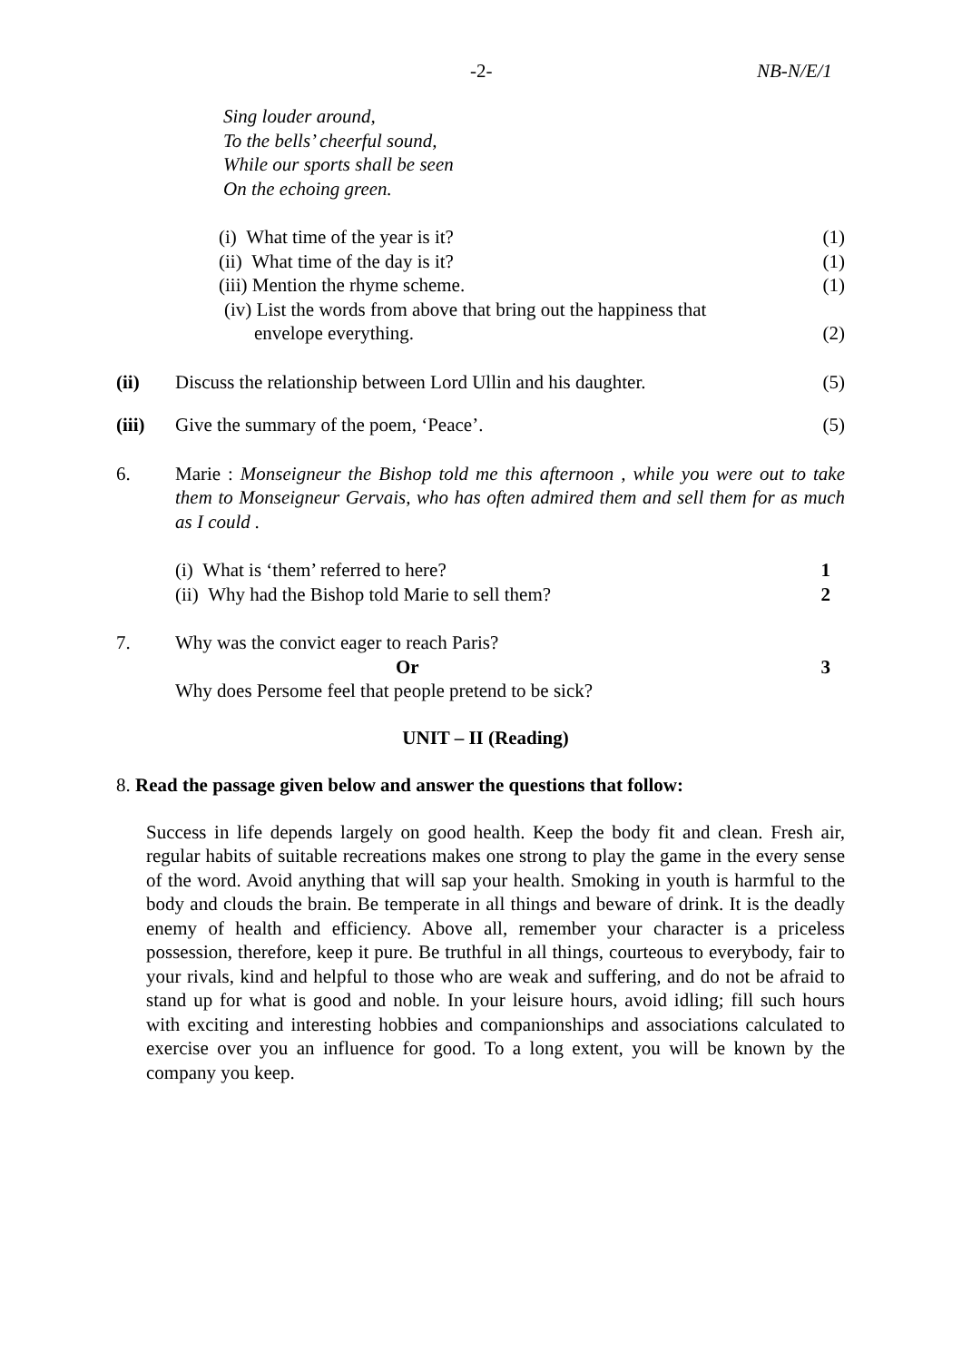-2- NB-N/E/1
Sing louder around,
To the bells’ cheerful sound,
While our sports shall be seen
On the echoing green.
(i) What time of the year is it? (1)
(ii) What time of the day is it? (1)
(iii) Mention the rhyme scheme. (1)
(iv) List the words from above that bring out the happiness that
envelope everything. (2)
(ii) Discuss the relationship between Lord Ullin and his daughter. (5)
(iii) Give the summary of the poem, ‘Peace’. (5)
6. Marie : Monseigneur the Bishop told me this afternoon , while you were out to take them to Monseigneur Gervais, who has often admired them and sell them for as much as I could .
(i) What is ‘them’ referred to here? 1
(ii) Why had the Bishop told Marie to sell them? 2
7. Why was the convict eager to reach Paris?
Or 3
Why does Persome feel that people pretend to be sick?
UNIT – II (Reading)
8. Read the passage given below and answer the questions that follow:
Success in life depends largely on good health. Keep the body fit and clean. Fresh air, regular habits of suitable recreations makes one strong to play the game in the every sense of the word. Avoid anything that will sap your health. Smoking in youth is harmful to the body and clouds the brain. Be temperate in all things and beware of drink. It is the deadly enemy of health and efficiency. Above all, remember your character is a priceless possession, therefore, keep it pure. Be truthful in all things, courteous to everybody, fair to your rivals, kind and helpful to those who are weak and suffering, and do not be afraid to stand up for what is good and noble. In your leisure hours, avoid idling; fill such hours with exciting and interesting hobbies and companionships and associations calculated to exercise over you an influence for good. To a long extent, you will be known by the company you keep.